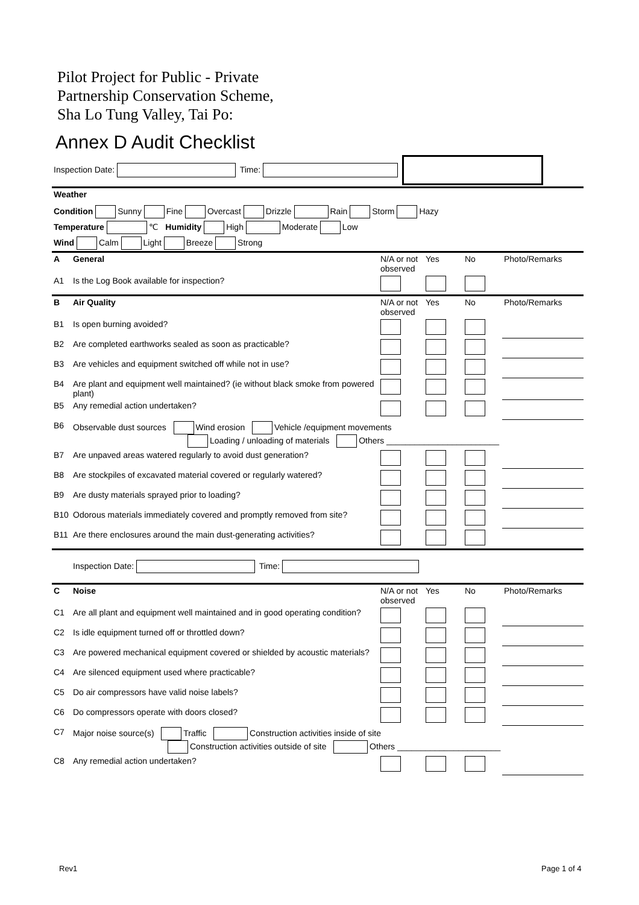Pilot Project for Public - Private
Partnership Conservation Scheme,
Sha Lo Tung Valley, Tai Po:
Annex D Audit Checklist
| Inspection Date: Time: |
| Weather |
| Condition Sunny Fine Overcast Drizzle Rain Storm Hazy |
| Temperature ℃ Humidity High Moderate Low |
| Wind Calm Light Breeze Strong |
| A | General | N/A or not observed | Yes | No | Photo/Remarks |
| A1 | Is the Log Book available for inspection? | | | | |
| B | Air Quality | N/A or not observed | Yes | No | Photo/Remarks |
| B1 | Is open burning avoided? | | | | |
| B2 | Are completed earthworks sealed as soon as practicable? | | | | |
| B3 | Are vehicles and equipment switched off while not in use? | | | | |
| B4 | Are plant and equipment well maintained? (ie without black smoke from powered plant) | | | | |
| B5 | Any remedial action undertaken? | | | | |
| B6 | Observable dust sources Wind erosion Vehicle /equipment movements Loading / unloading of materials Others ________________________ | | | | |
| B7 | Are unpaved areas watered regularly to avoid dust generation? | | | | |
| B8 | Are stockpiles of excavated material covered or regularly watered? | | | | |
| B9 | Are dusty materials sprayed prior to loading? | | | | |
| B10 | Odorous materials immediately covered and promptly removed from site? | | | | |
| B11 | Are there enclosures around the main dust-generating activities? | | | | |
| | Inspection Date: Time: | | | | |
| C | Noise | N/A or not observed | Yes | No | Photo/Remarks |
| C1 | Are all plant and equipment well maintained and in good operating condition? | | | | |
| C2 | Is idle equipment turned off or throttled down? | | | | |
| C3 | Are powered mechanical equipment covered or shielded by acoustic materials? | | | | |
| C4 | Are silenced equipment used where practicable? | | | | |
| C5 | Do air compressors have valid noise labels? | | | | |
| C6 | Do compressors operate with doors closed? | | | | |
| C7 | Major noise source(s) Traffic Construction activities inside of site Construction activities outside of site Others ______________________ | | | | |
| C8 | Any remedial action undertaken? | | | | |
Rev1 Page 1 of 4